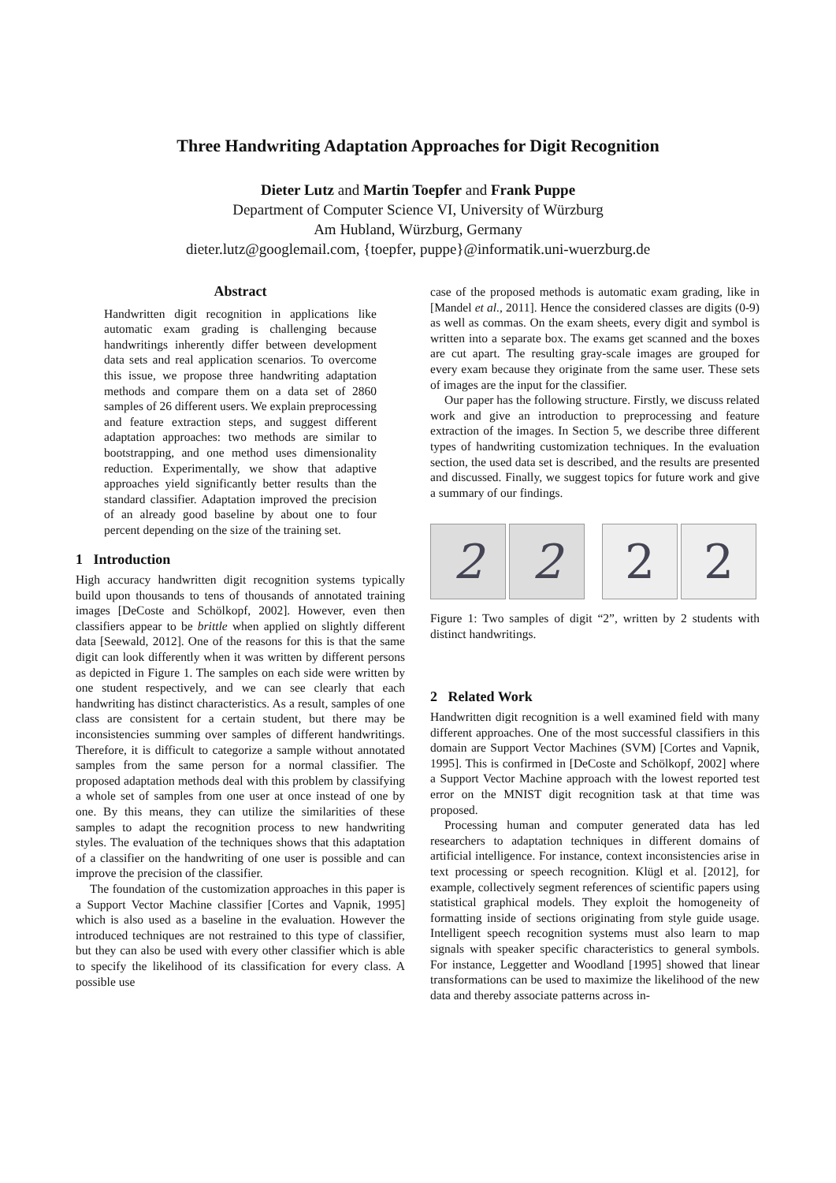Three Handwriting Adaptation Approaches for Digit Recognition
Dieter Lutz and Martin Toepfer and Frank Puppe
Department of Computer Science VI, University of Würzburg
Am Hubland, Würzburg, Germany
dieter.lutz@googlemail.com, {toepfer, puppe}@informatik.uni-wuerzburg.de
Abstract
Handwritten digit recognition in applications like automatic exam grading is challenging because handwritings inherently differ between development data sets and real application scenarios. To overcome this issue, we propose three handwriting adaptation methods and compare them on a data set of 2860 samples of 26 different users. We explain preprocessing and feature extraction steps, and suggest different adaptation approaches: two methods are similar to bootstrapping, and one method uses dimensionality reduction. Experimentally, we show that adaptive approaches yield significantly better results than the standard classifier. Adaptation improved the precision of an already good baseline by about one to four percent depending on the size of the training set.
1 Introduction
High accuracy handwritten digit recognition systems typically build upon thousands to tens of thousands of annotated training images [DeCoste and Schölkopf, 2002]. However, even then classifiers appear to be brittle when applied on slightly different data [Seewald, 2012]. One of the reasons for this is that the same digit can look differently when it was written by different persons as depicted in Figure 1. The samples on each side were written by one student respectively, and we can see clearly that each handwriting has distinct characteristics. As a result, samples of one class are consistent for a certain student, but there may be inconsistencies summing over samples of different handwritings. Therefore, it is difficult to categorize a sample without annotated samples from the same person for a normal classifier. The proposed adaptation methods deal with this problem by classifying a whole set of samples from one user at once instead of one by one. By this means, they can utilize the similarities of these samples to adapt the recognition process to new handwriting styles. The evaluation of the techniques shows that this adaptation of a classifier on the handwriting of one user is possible and can improve the precision of the classifier.
The foundation of the customization approaches in this paper is a Support Vector Machine classifier [Cortes and Vapnik, 1995] which is also used as a baseline in the evaluation. However the introduced techniques are not restrained to this type of classifier, but they can also be used with every other classifier which is able to specify the likelihood of its classification for every class. A possible use
case of the proposed methods is automatic exam grading, like in [Mandel et al., 2011]. Hence the considered classes are digits (0-9) as well as commas. On the exam sheets, every digit and symbol is written into a separate box. The exams get scanned and the boxes are cut apart. The resulting gray-scale images are grouped for every exam because they originate from the same user. These sets of images are the input for the classifier.
Our paper has the following structure. Firstly, we discuss related work and give an introduction to preprocessing and feature extraction of the images. In Section 5, we describe three different types of handwriting customization techniques. In the evaluation section, the used data set is described, and the results are presented and discussed. Finally, we suggest topics for future work and give a summary of our findings.
2 2 2 2
Figure 1: Two samples of digit “2”, written by 2 students with distinct handwritings.
2 Related Work
Handwritten digit recognition is a well examined field with many different approaches. One of the most successful classifiers in this domain are Support Vector Machines (SVM) [Cortes and Vapnik, 1995]. This is confirmed in [DeCoste and Schölkopf, 2002] where a Support Vector Machine approach with the lowest reported test error on the MNIST digit recognition task at that time was proposed.
Processing human and computer generated data has led researchers to adaptation techniques in different domains of artificial intelligence. For instance, context inconsistencies arise in text processing or speech recognition. Klügl et al. [2012], for example, collectively segment references of scientific papers using statistical graphical models. They exploit the homogeneity of formatting inside of sections originating from style guide usage. Intelligent speech recognition systems must also learn to map signals with speaker specific characteristics to general symbols. For instance, Leggetter and Woodland [1995] showed that linear transformations can be used to maximize the likelihood of the new data and thereby associate patterns across in-